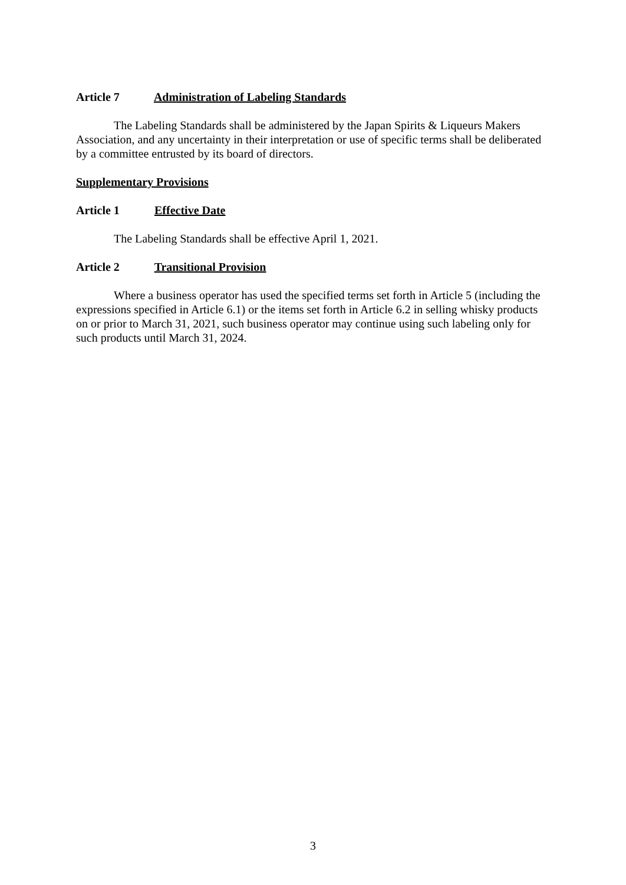Article 7 Administration of Labeling Standards
The Labeling Standards shall be administered by the Japan Spirits & Liqueurs Makers Association, and any uncertainty in their interpretation or use of specific terms shall be deliberated by a committee entrusted by its board of directors.
Supplementary Provisions
Article 1 Effective Date
The Labeling Standards shall be effective April 1, 2021.
Article 2 Transitional Provision
Where a business operator has used the specified terms set forth in Article 5 (including the expressions specified in Article 6.1) or the items set forth in Article 6.2 in selling whisky products on or prior to March 31, 2021, such business operator may continue using such labeling only for such products until March 31, 2024.
3